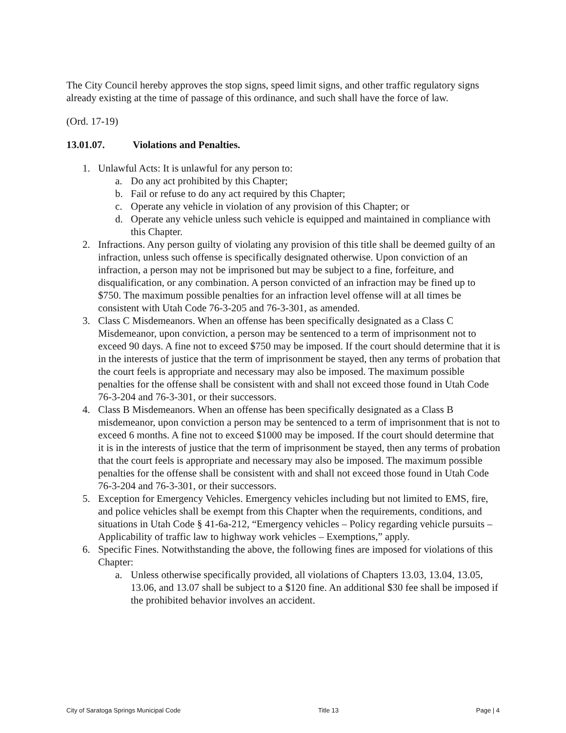The City Council hereby approves the stop signs, speed limit signs, and other traffic regulatory signs already existing at the time of passage of this ordinance, and such shall have the force of law.
(Ord. 17-19)
13.01.07. Violations and Penalties.
1. Unlawful Acts: It is unlawful for any person to:
a. Do any act prohibited by this Chapter;
b. Fail or refuse to do any act required by this Chapter;
c. Operate any vehicle in violation of any provision of this Chapter; or
d. Operate any vehicle unless such vehicle is equipped and maintained in compliance with this Chapter.
2. Infractions. Any person guilty of violating any provision of this title shall be deemed guilty of an infraction, unless such offense is specifically designated otherwise. Upon conviction of an infraction, a person may not be imprisoned but may be subject to a fine, forfeiture, and disqualification, or any combination. A person convicted of an infraction may be fined up to $750. The maximum possible penalties for an infraction level offense will at all times be consistent with Utah Code 76-3-205 and 76-3-301, as amended.
3. Class C Misdemeanors. When an offense has been specifically designated as a Class C Misdemeanor, upon conviction, a person may be sentenced to a term of imprisonment not to exceed 90 days. A fine not to exceed $750 may be imposed. If the court should determine that it is in the interests of justice that the term of imprisonment be stayed, then any terms of probation that the court feels is appropriate and necessary may also be imposed. The maximum possible penalties for the offense shall be consistent with and shall not exceed those found in Utah Code 76-3-204 and 76-3-301, or their successors.
4. Class B Misdemeanors. When an offense has been specifically designated as a Class B misdemeanor, upon conviction a person may be sentenced to a term of imprisonment that is not to exceed 6 months. A fine not to exceed $1000 may be imposed. If the court should determine that it is in the interests of justice that the term of imprisonment be stayed, then any terms of probation that the court feels is appropriate and necessary may also be imposed. The maximum possible penalties for the offense shall be consistent with and shall not exceed those found in Utah Code 76-3-204 and 76-3-301, or their successors.
5. Exception for Emergency Vehicles. Emergency vehicles including but not limited to EMS, fire, and police vehicles shall be exempt from this Chapter when the requirements, conditions, and situations in Utah Code § 41-6a-212, “Emergency vehicles – Policy regarding vehicle pursuits – Applicability of traffic law to highway work vehicles – Exemptions,” apply.
6. Specific Fines. Notwithstanding the above, the following fines are imposed for violations of this Chapter:
a. Unless otherwise specifically provided, all violations of Chapters 13.03, 13.04, 13.05, 13.06, and 13.07 shall be subject to a $120 fine. An additional $30 fee shall be imposed if the prohibited behavior involves an accident.
City of Saratoga Springs Municipal Code Title 13 Page | 4